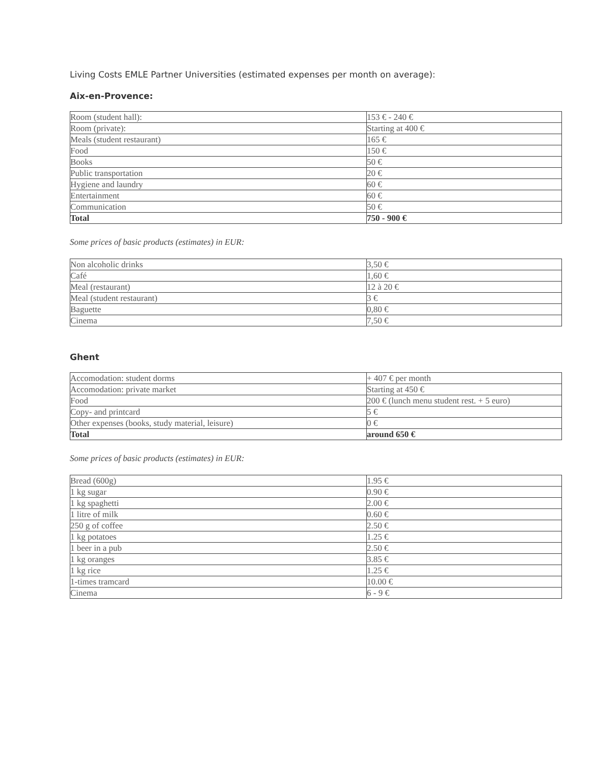Living Costs EMLE Partner Universities (estimated expenses per month on average):
Aix-en-Provence:
| Room (student hall): | 153 € - 240 € |
| Room (private): | Starting at 400 € |
| Meals (student restaurant) | 165 € |
| Food | 150 € |
| Books | 50 € |
| Public transportation | 20 € |
| Hygiene and laundry | 60 € |
| Entertainment | 60 € |
| Communication | 50 € |
| Total | 750 - 900 € |
Some prices of basic products (estimates) in EUR:
| Non alcoholic drinks | 3,50 € |
| Café | 1,60 € |
| Meal (restaurant) | 12 à 20 € |
| Meal (student restaurant) | 3 € |
| Baguette | 0,80 € |
| Cinema | 7,50 € |
Ghent
| Accomodation: student dorms | + 407 € per month |
| Accomodation: private market | Starting at 450 € |
| Food | 200 € (lunch menu student rest. + 5 euro) |
| Copy- and printcard | 5 € |
| Other expenses (books, study material, leisure) | 0 € |
| Total | around 650 € |
Some prices of basic products (estimates) in EUR:
| Bread (600g) | 1.95 € |
| 1 kg sugar | 0.90 € |
| 1 kg spaghetti | 2.00 € |
| 1 litre of milk | 0.60 € |
| 250 g of coffee | 2.50 € |
| 1 kg potatoes | 1.25 € |
| 1 beer in a pub | 2.50 € |
| 1 kg oranges | 3.85 € |
| 1 kg rice | 1.25 € |
| 1-times tramcard | 10.00 € |
| Cinema | 6 - 9 € |